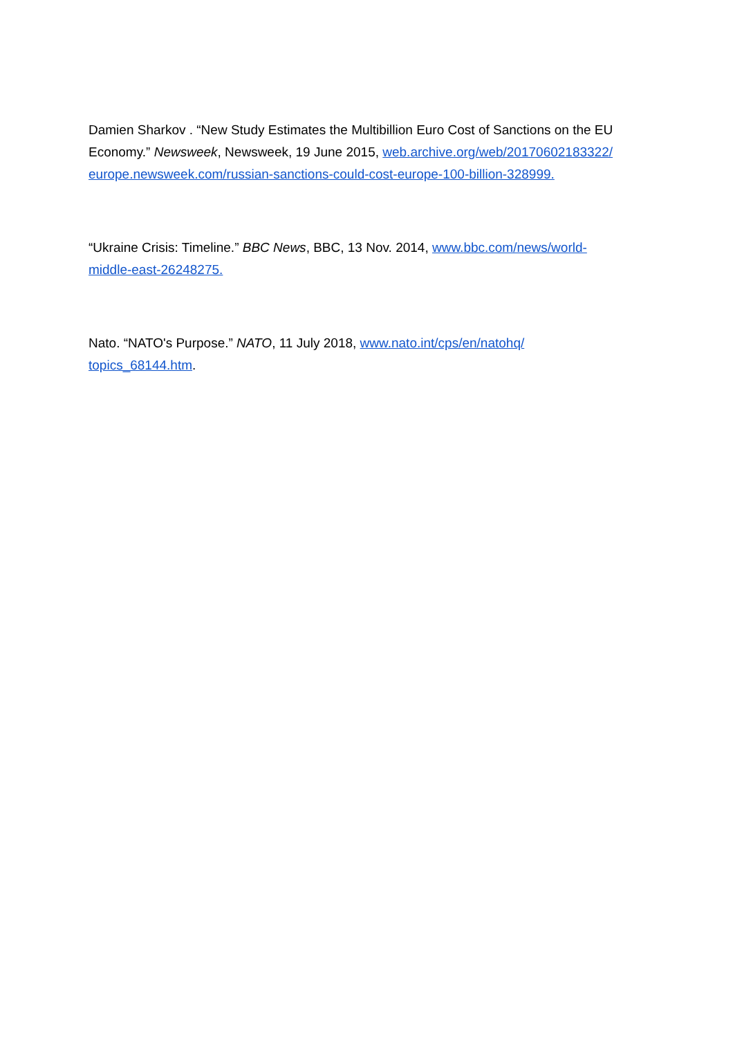Damien Sharkov . “New Study Estimates the Multibillion Euro Cost of Sanctions on the EU Economy.” Newsweek, Newsweek, 19 June 2015, web.archive.org/web/20170602183322/
europe.newsweek.com/russian-sanctions-could-cost-europe-100-billion-328999.
“Ukraine Crisis: Timeline.” BBC News, BBC, 13 Nov. 2014, www.bbc.com/news/world-
middle-east-26248275.
Nato. “NATO's Purpose.” NATO, 11 July 2018, www.nato.int/cps/en/natohq/
topics_68144.htm.